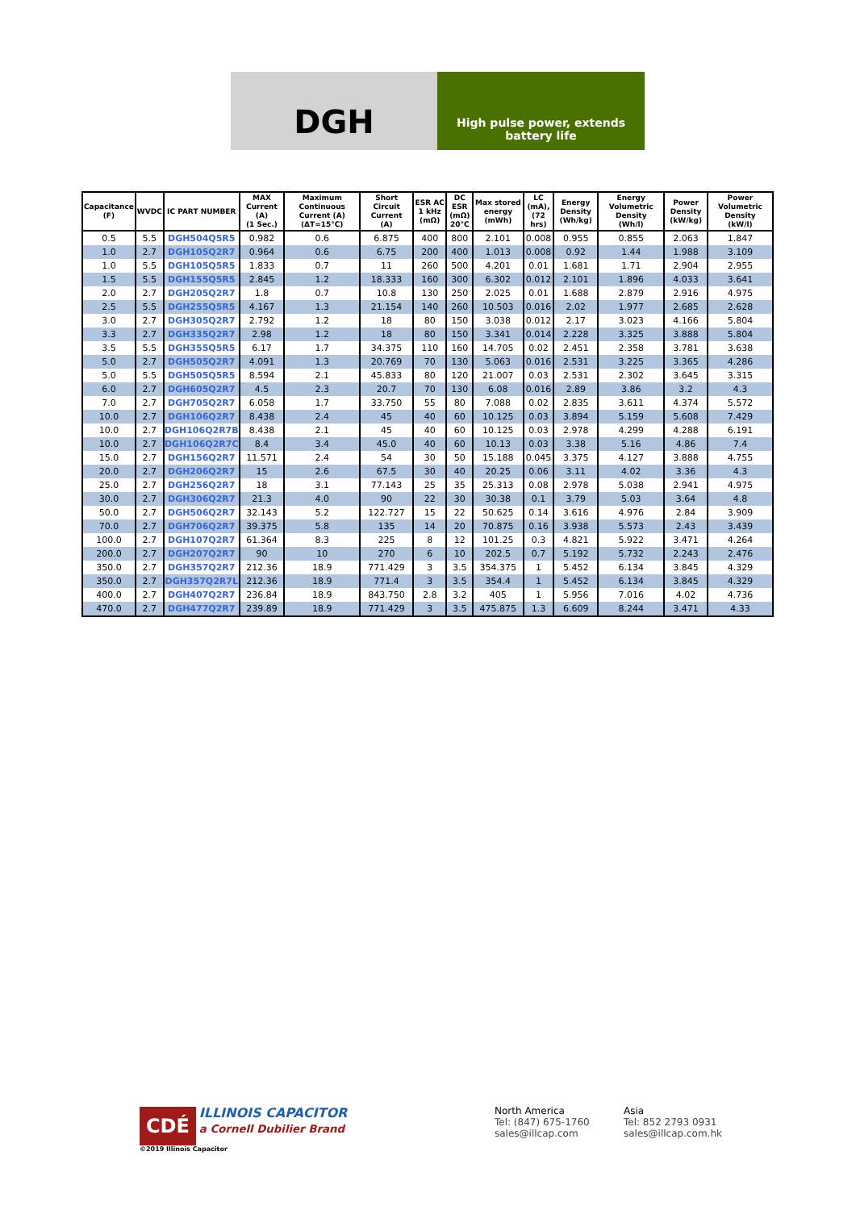DGH
High pulse power, extends battery life
| Capacitance (F) | WVDC | IC PART NUMBER | MAX Current (A) (1 Sec.) | Maximum Continuous Current (A) (ΔT=15°C) | Short Circuit Current (A) | ESR AC 1 kHz (mΩ) | DC ESR (mΩ) 20°C | Max stored energy (mWh) | LC (mA), (72 hrs) | Energy Density (Wh/kg) | Energy Volumetric Density (Wh/l) | Power Density (kW/kg) | Power Volumetric Density (kW/l) |
| --- | --- | --- | --- | --- | --- | --- | --- | --- | --- | --- | --- | --- | --- |
| 0.5 | 5.5 | DGH504Q5R5 | 0.982 | 0.6 | 6.875 | 400 | 800 | 2.101 | 0.008 | 0.955 | 0.855 | 2.063 | 1.847 |
| 1.0 | 2.7 | DGH105Q2R7 | 0.964 | 0.6 | 6.75 | 200 | 400 | 1.013 | 0.008 | 0.92 | 1.44 | 1.988 | 3.109 |
| 1.0 | 5.5 | DGH105Q5R5 | 1.833 | 0.7 | 11 | 260 | 500 | 4.201 | 0.01 | 1.681 | 1.71 | 2.904 | 2.955 |
| 1.5 | 5.5 | DGH155Q5R5 | 2.845 | 1.2 | 18.333 | 160 | 300 | 6.302 | 0.012 | 2.101 | 1.896 | 4.033 | 3.641 |
| 2.0 | 2.7 | DGH205Q2R7 | 1.8 | 0.7 | 10.8 | 130 | 250 | 2.025 | 0.01 | 1.688 | 2.879 | 2.916 | 4.975 |
| 2.5 | 5.5 | DGH255Q5R5 | 4.167 | 1.3 | 21.154 | 140 | 260 | 10.503 | 0.016 | 2.02 | 1.977 | 2.685 | 2.628 |
| 3.0 | 2.7 | DGH305Q2R7 | 2.792 | 1.2 | 18 | 80 | 150 | 3.038 | 0.012 | 2.17 | 3.023 | 4.166 | 5.804 |
| 3.3 | 2.7 | DGH335Q2R7 | 2.98 | 1.2 | 18 | 80 | 150 | 3.341 | 0.014 | 2.228 | 3.325 | 3.888 | 5.804 |
| 3.5 | 5.5 | DGH355Q5R5 | 6.17 | 1.7 | 34.375 | 110 | 160 | 14.705 | 0.02 | 2.451 | 2.358 | 3.781 | 3.638 |
| 5.0 | 2.7 | DGH505Q2R7 | 4.091 | 1.3 | 20.769 | 70 | 130 | 5.063 | 0.016 | 2.531 | 3.225 | 3.365 | 4.286 |
| 5.0 | 5.5 | DGH505Q5R5 | 8.594 | 2.1 | 45.833 | 80 | 120 | 21.007 | 0.03 | 2.531 | 2.302 | 3.645 | 3.315 |
| 6.0 | 2.7 | DGH605Q2R7 | 4.5 | 2.3 | 20.7 | 70 | 130 | 6.08 | 0.016 | 2.89 | 3.86 | 3.2 | 4.3 |
| 7.0 | 2.7 | DGH705Q2R7 | 6.058 | 1.7 | 33.750 | 55 | 80 | 7.088 | 0.02 | 2.835 | 3.611 | 4.374 | 5.572 |
| 10.0 | 2.7 | DGH106Q2R7 | 8.438 | 2.4 | 45 | 40 | 60 | 10.125 | 0.03 | 3.894 | 5.159 | 5.608 | 7.429 |
| 10.0 | 2.7 | DGH106Q2R7B | 8.438 | 2.1 | 45 | 40 | 60 | 10.125 | 0.03 | 2.978 | 4.299 | 4.288 | 6.191 |
| 10.0 | 2.7 | DGH106Q2R7C | 8.4 | 3.4 | 45.0 | 40 | 60 | 10.13 | 0.03 | 3.38 | 5.16 | 4.86 | 7.4 |
| 15.0 | 2.7 | DGH156Q2R7 | 11.571 | 2.4 | 54 | 30 | 50 | 15.188 | 0.045 | 3.375 | 4.127 | 3.888 | 4.755 |
| 20.0 | 2.7 | DGH206Q2R7 | 15 | 2.6 | 67.5 | 30 | 40 | 20.25 | 0.06 | 3.11 | 4.02 | 3.36 | 4.3 |
| 25.0 | 2.7 | DGH256Q2R7 | 18 | 3.1 | 77.143 | 25 | 35 | 25.313 | 0.08 | 2.978 | 5.038 | 2.941 | 4.975 |
| 30.0 | 2.7 | DGH306Q2R7 | 21.3 | 4.0 | 90 | 22 | 30 | 30.38 | 0.1 | 3.79 | 5.03 | 3.64 | 4.8 |
| 50.0 | 2.7 | DGH506Q2R7 | 32.143 | 5.2 | 122.727 | 15 | 22 | 50.625 | 0.14 | 3.616 | 4.976 | 2.84 | 3.909 |
| 70.0 | 2.7 | DGH706Q2R7 | 39.375 | 5.8 | 135 | 14 | 20 | 70.875 | 0.16 | 3.938 | 5.573 | 2.43 | 3.439 |
| 100.0 | 2.7 | DGH107Q2R7 | 61.364 | 8.3 | 225 | 8 | 12 | 101.25 | 0.3 | 4.821 | 5.922 | 3.471 | 4.264 |
| 200.0 | 2.7 | DGH207Q2R7 | 90 | 10 | 270 | 6 | 10 | 202.5 | 0.7 | 5.192 | 5.732 | 2.243 | 2.476 |
| 350.0 | 2.7 | DGH357Q2R7 | 212.36 | 18.9 | 771.429 | 3 | 3.5 | 354.375 | 1 | 5.452 | 6.134 | 3.845 | 4.329 |
| 350.0 | 2.7 | DGH357Q2R7L | 212.36 | 18.9 | 771.4 | 3 | 3.5 | 354.4 | 1 | 5.452 | 6.134 | 3.845 | 4.329 |
| 400.0 | 2.7 | DGH407Q2R7 | 236.84 | 18.9 | 843.750 | 2.8 | 3.2 | 405 | 1 | 5.956 | 7.016 | 4.02 | 4.736 |
| 470.0 | 2.7 | DGH477Q2R7 | 239.89 | 18.9 | 771.429 | 3 | 3.5 | 475.875 | 1.3 | 6.609 | 8.244 | 3.471 | 4.33 |
CDÉ ILLINOIS CAPACITOR
a Cornell Dubilier Brand
©2019 Illinois Capacitor
North America
Tel: (847) 675-1760
sales@illcap.com
Asia
Tel: 852 2793 0931
sales@illcap.com.hk